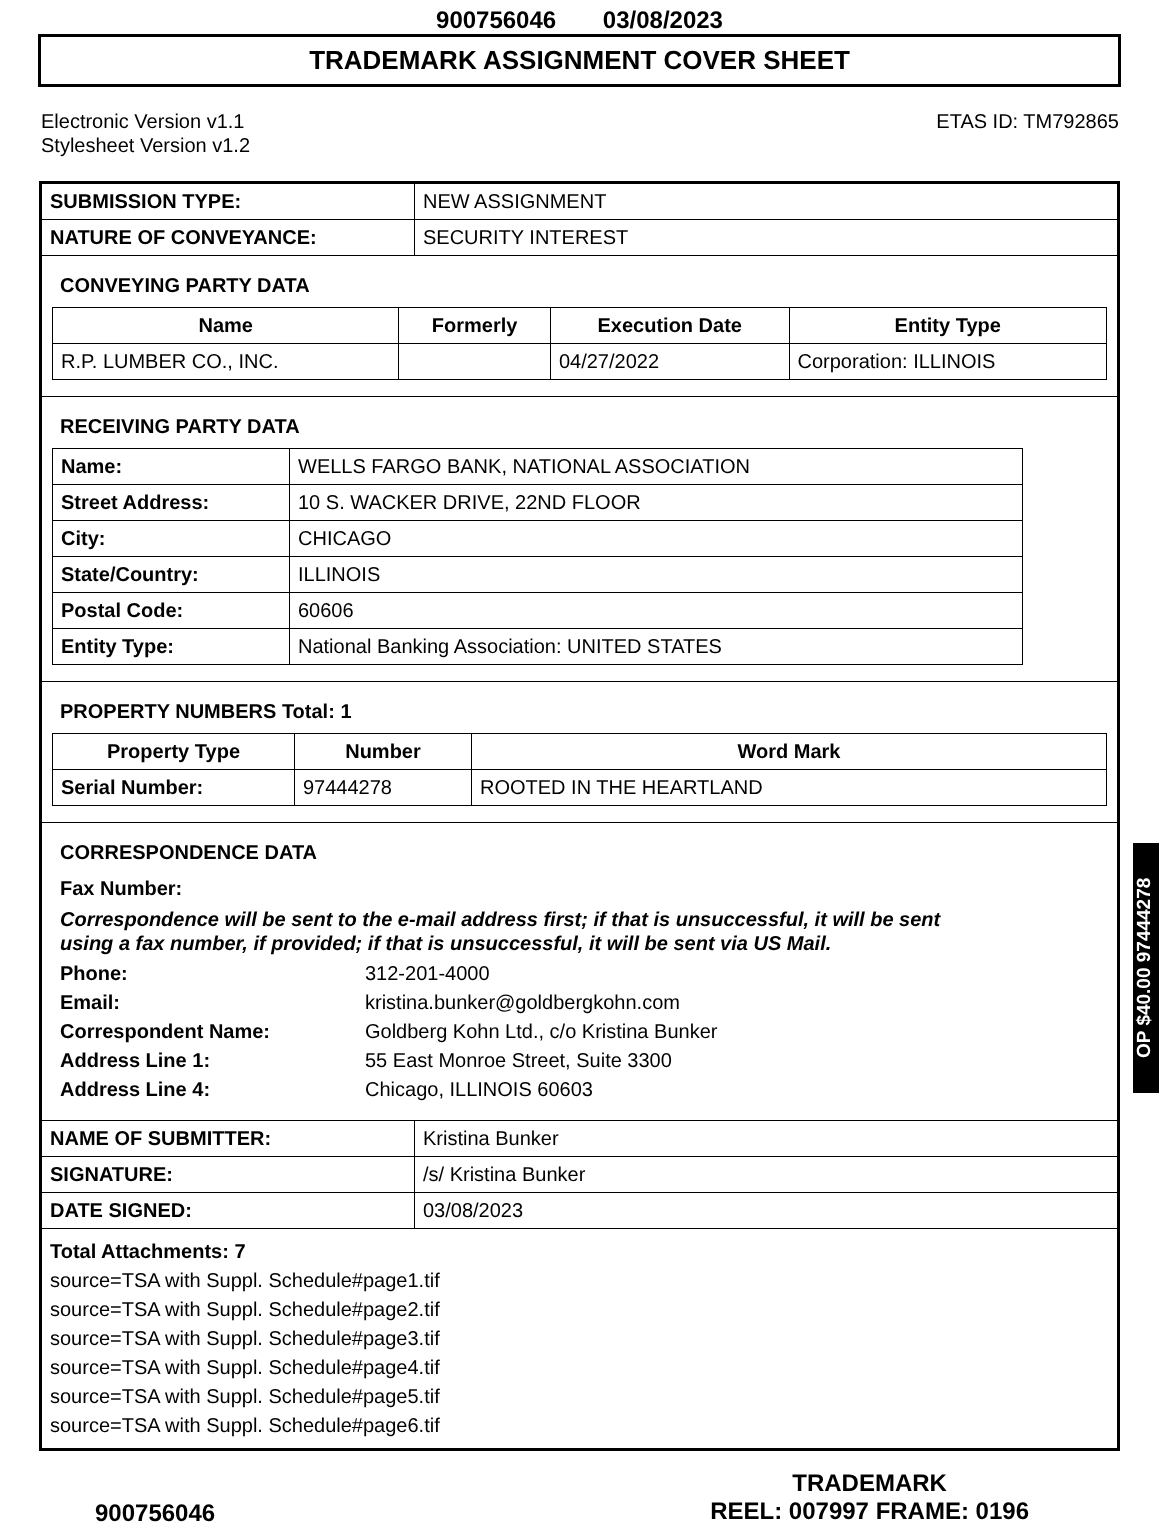900756046 03/08/2023
TRADEMARK ASSIGNMENT COVER SHEET
Electronic Version v1.1
Stylesheet Version v1.2
ETAS ID: TM792865
| SUBMISSION TYPE: | NEW ASSIGNMENT |
| NATURE OF CONVEYANCE: | SECURITY INTEREST |
CONVEYING PARTY DATA
| Name | Formerly | Execution Date | Entity Type |
| --- | --- | --- | --- |
| R.P. LUMBER CO., INC. | | 04/27/2022 | Corporation: ILLINOIS |
RECEIVING PARTY DATA
| Name: | WELLS FARGO BANK, NATIONAL ASSOCIATION |
| Street Address: | 10 S. WACKER DRIVE, 22ND FLOOR |
| City: | CHICAGO |
| State/Country: | ILLINOIS |
| Postal Code: | 60606 |
| Entity Type: | National Banking Association: UNITED STATES |
PROPERTY NUMBERS Total: 1
| Property Type | Number | Word Mark |
| --- | --- | --- |
| Serial Number: | 97444278 | ROOTED IN THE HEARTLAND |
CORRESPONDENCE DATA
Fax Number:
Correspondence will be sent to the e-mail address first; if that is unsuccessful, it will be sent
using a fax number, if provided; if that is unsuccessful, it will be sent via US Mail.
Phone: 312-201-4000
Email: kristina.bunker@goldbergkohn.com
Correspondent Name: Goldberg Kohn Ltd., c/o Kristina Bunker
Address Line 1: 55 East Monroe Street, Suite 3300
Address Line 4: Chicago, ILLINOIS 60603
| NAME OF SUBMITTER: | Kristina Bunker |
| SIGNATURE: | /s/ Kristina Bunker |
| DATE SIGNED: | 03/08/2023 |
Total Attachments: 7
source=TSA with Suppl. Schedule#page1.tif
source=TSA with Suppl. Schedule#page2.tif
source=TSA with Suppl. Schedule#page3.tif
source=TSA with Suppl. Schedule#page4.tif
source=TSA with Suppl. Schedule#page5.tif
source=TSA with Suppl. Schedule#page6.tif
OP $40.00 97444278
900756046
TRADEMARK
REEL: 007997 FRAME: 0196